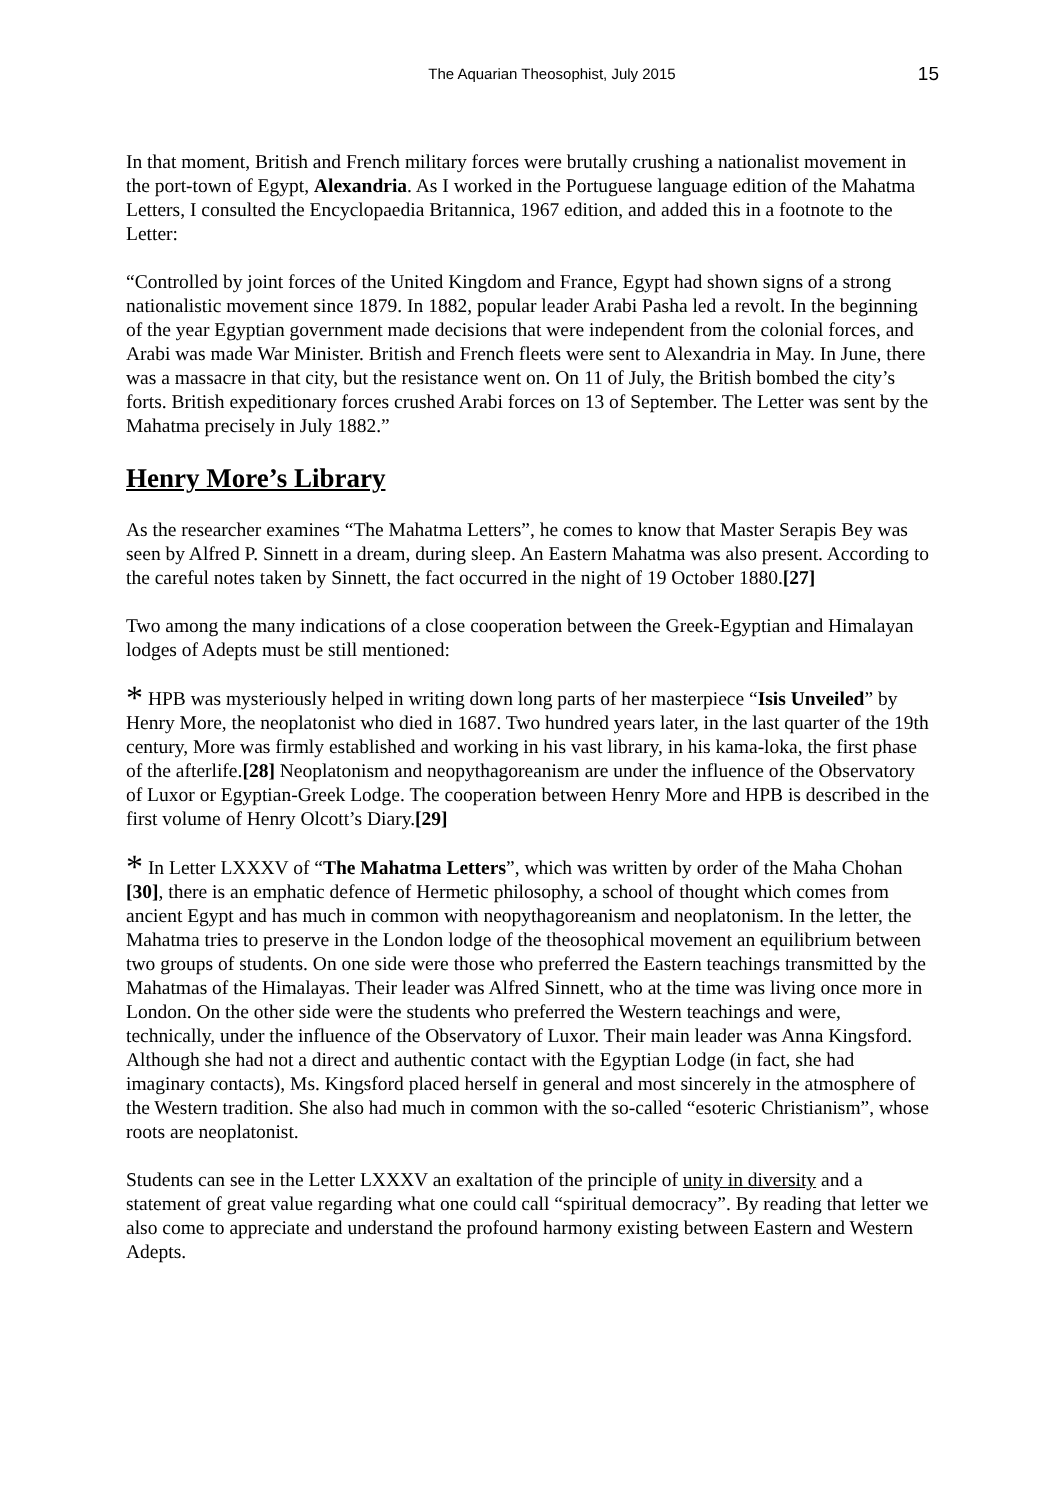The Aquarian Theosophist, July 2015 15
In that moment, British and French military forces were brutally crushing a nationalist movement in the port-town of Egypt, Alexandria. As I worked in the Portuguese language edition of the Mahatma Letters, I consulted the Encyclopaedia Britannica, 1967 edition, and added this in a footnote to the Letter:
“Controlled by joint forces of the United Kingdom and France, Egypt had shown signs of a strong nationalistic movement since 1879. In 1882, popular leader Arabi Pasha led a revolt. In the beginning of the year Egyptian government made decisions that were independent from the colonial forces, and Arabi was made War Minister. British and French fleets were sent to Alexandria in May. In June, there was a massacre in that city, but the resistance went on. On 11 of July, the British bombed the city’s forts. British expeditionary forces crushed Arabi forces on 13 of September. The Letter was sent by the Mahatma precisely in July 1882.”
Henry More’s Library
As the researcher examines “The Mahatma Letters”, he comes to know that Master Serapis Bey was seen by Alfred P. Sinnett in a dream, during sleep. An Eastern Mahatma was also present. According to the careful notes taken by Sinnett, the fact occurred in the night of 19 October 1880.[27]
Two among the many indications of a close cooperation between the Greek-Egyptian and Himalayan lodges of Adepts must be still mentioned:
* HPB was mysteriously helped in writing down long parts of her masterpiece “Isis Unveiled” by Henry More, the neoplatonist who died in 1687. Two hundred years later, in the last quarter of the 19th century, More was firmly established and working in his vast library, in his kama-loka, the first phase of the afterlife.[28] Neoplatonism and neopythagoreanism are under the influence of the Observatory of Luxor or Egyptian-Greek Lodge. The cooperation between Henry More and HPB is described in the first volume of Henry Olcott’s Diary.[29]
* In Letter LXXXV of “The Mahatma Letters”, which was written by order of the Maha Chohan [30], there is an emphatic defence of Hermetic philosophy, a school of thought which comes from ancient Egypt and has much in common with neopythagoreanism and neoplatonism. In the letter, the Mahatma tries to preserve in the London lodge of the theosophical movement an equilibrium between two groups of students. On one side were those who preferred the Eastern teachings transmitted by the Mahatmas of the Himalayas. Their leader was Alfred Sinnett, who at the time was living once more in London. On the other side were the students who preferred the Western teachings and were, technically, under the influence of the Observatory of Luxor. Their main leader was Anna Kingsford. Although she had not a direct and authentic contact with the Egyptian Lodge (in fact, she had imaginary contacts), Ms. Kingsford placed herself in general and most sincerely in the atmosphere of the Western tradition. She also had much in common with the so-called “esoteric Christianism”, whose roots are neoplatonist.
Students can see in the Letter LXXXV an exaltation of the principle of unity in diversity and a statement of great value regarding what one could call “spiritual democracy”. By reading that letter we also come to appreciate and understand the profound harmony existing between Eastern and Western Adepts.